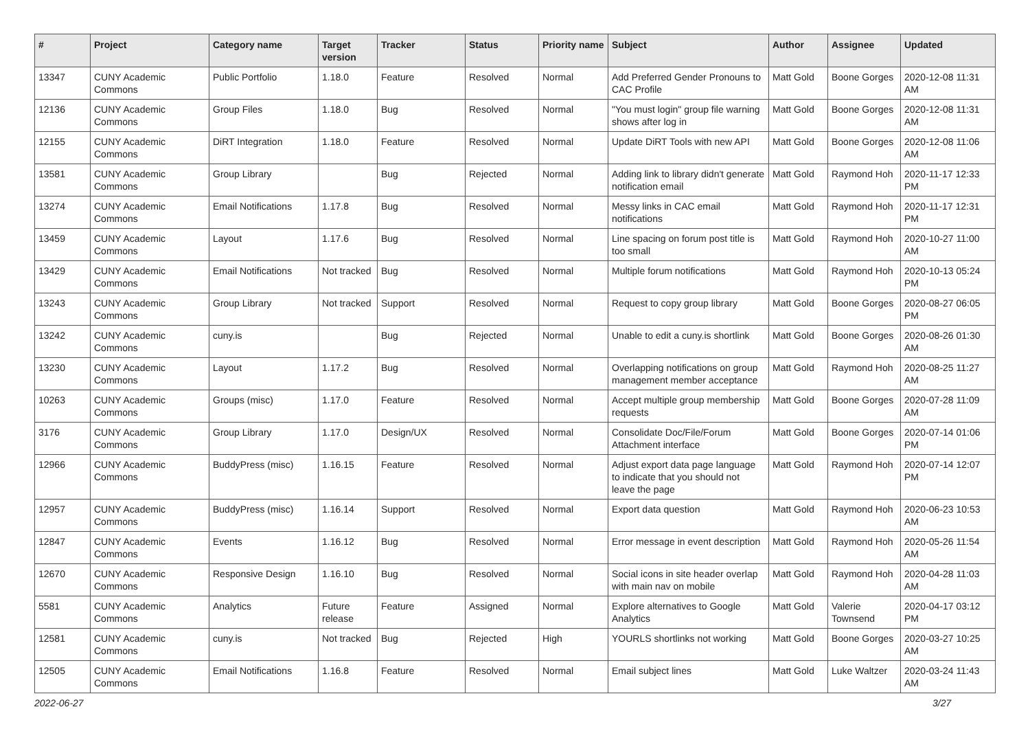| # | Project | Category name | Target version | Tracker | Status | Priority name | Subject | Author | Assignee | Updated |
| --- | --- | --- | --- | --- | --- | --- | --- | --- | --- | --- |
| 13347 | CUNY Academic Commons | Public Portfolio | 1.18.0 | Feature | Resolved | Normal | Add Preferred Gender Pronouns to CAC Profile | Matt Gold | Boone Gorges | 2020-12-08 11:31 AM |
| 12136 | CUNY Academic Commons | Group Files | 1.18.0 | Bug | Resolved | Normal | "You must login" group file warning shows after log in | Matt Gold | Boone Gorges | 2020-12-08 11:31 AM |
| 12155 | CUNY Academic Commons | DiRT Integration | 1.18.0 | Feature | Resolved | Normal | Update DiRT Tools with new API | Matt Gold | Boone Gorges | 2020-12-08 11:06 AM |
| 13581 | CUNY Academic Commons | Group Library | | Bug | Rejected | Normal | Adding link to library didn't generate notification email | Matt Gold | Raymond Hoh | 2020-11-17 12:33 PM |
| 13274 | CUNY Academic Commons | Email Notifications | 1.17.8 | Bug | Resolved | Normal | Messy links in CAC email notifications | Matt Gold | Raymond Hoh | 2020-11-17 12:31 PM |
| 13459 | CUNY Academic Commons | Layout | 1.17.6 | Bug | Resolved | Normal | Line spacing on forum post title is too small | Matt Gold | Raymond Hoh | 2020-10-27 11:00 AM |
| 13429 | CUNY Academic Commons | Email Notifications | Not tracked | Bug | Resolved | Normal | Multiple forum notifications | Matt Gold | Raymond Hoh | 2020-10-13 05:24 PM |
| 13243 | CUNY Academic Commons | Group Library | Not tracked | Support | Resolved | Normal | Request to copy group library | Matt Gold | Boone Gorges | 2020-08-27 06:05 PM |
| 13242 | CUNY Academic Commons | cuny.is | | Bug | Rejected | Normal | Unable to edit a cuny.is shortlink | Matt Gold | Boone Gorges | 2020-08-26 01:30 AM |
| 13230 | CUNY Academic Commons | Layout | 1.17.2 | Bug | Resolved | Normal | Overlapping notifications on group management member acceptance | Matt Gold | Raymond Hoh | 2020-08-25 11:27 AM |
| 10263 | CUNY Academic Commons | Groups (misc) | 1.17.0 | Feature | Resolved | Normal | Accept multiple group membership requests | Matt Gold | Boone Gorges | 2020-07-28 11:09 AM |
| 3176 | CUNY Academic Commons | Group Library | 1.17.0 | Design/UX | Resolved | Normal | Consolidate Doc/File/Forum Attachment interface | Matt Gold | Boone Gorges | 2020-07-14 01:06 PM |
| 12966 | CUNY Academic Commons | BuddyPress (misc) | 1.16.15 | Feature | Resolved | Normal | Adjust export data page language to indicate that you should not leave the page | Matt Gold | Raymond Hoh | 2020-07-14 12:07 PM |
| 12957 | CUNY Academic Commons | BuddyPress (misc) | 1.16.14 | Support | Resolved | Normal | Export data question | Matt Gold | Raymond Hoh | 2020-06-23 10:53 AM |
| 12847 | CUNY Academic Commons | Events | 1.16.12 | Bug | Resolved | Normal | Error message in event description | Matt Gold | Raymond Hoh | 2020-05-26 11:54 AM |
| 12670 | CUNY Academic Commons | Responsive Design | 1.16.10 | Bug | Resolved | Normal | Social icons in site header overlap with main nav on mobile | Matt Gold | Raymond Hoh | 2020-04-28 11:03 AM |
| 5581 | CUNY Academic Commons | Analytics | Future release | Feature | Assigned | Normal | Explore alternatives to Google Analytics | Matt Gold | Valerie Townsend | 2020-04-17 03:12 PM |
| 12581 | CUNY Academic Commons | cuny.is | Not tracked | Bug | Rejected | High | YOURLS shortlinks not working | Matt Gold | Boone Gorges | 2020-03-27 10:25 AM |
| 12505 | CUNY Academic Commons | Email Notifications | 1.16.8 | Feature | Resolved | Normal | Email subject lines | Matt Gold | Luke Waltzer | 2020-03-24 11:43 AM |
2022-06-27 3/27